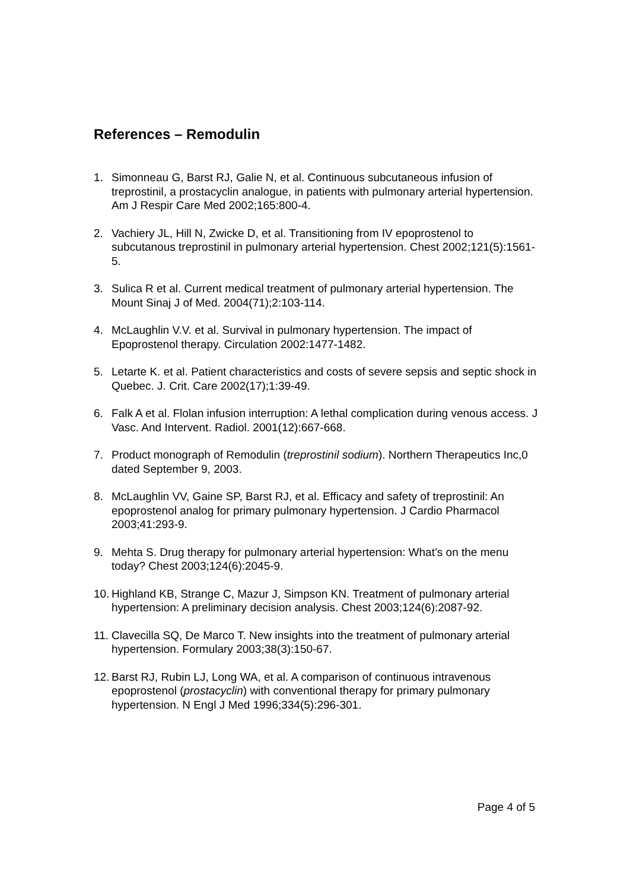References – Remodulin
1. Simonneau G, Barst RJ, Galie N, et al. Continuous subcutaneous infusion of treprostinil, a prostacyclin analogue, in patients with pulmonary arterial hypertension. Am J Respir Care Med 2002;165:800-4.
2. Vachiery JL, Hill N, Zwicke D, et al. Transitioning from IV epoprostenol to subcutanous treprostinil in pulmonary arterial hypertension. Chest 2002;121(5):1561-5.
3. Sulica R et al. Current medical treatment of pulmonary arterial hypertension. The Mount Sinaj J of Med. 2004(71);2:103-114.
4. McLaughlin V.V. et al. Survival in pulmonary hypertension. The impact of Epoprostenol therapy. Circulation 2002:1477-1482.
5. Letarte K. et al. Patient characteristics and costs of severe sepsis and septic shock in Quebec. J. Crit. Care 2002(17);1:39-49.
6. Falk A et al. Flolan infusion interruption: A lethal complication during venous access. J Vasc. And Intervent. Radiol. 2001(12):667-668.
7. Product monograph of Remodulin (treprostinil sodium). Northern Therapeutics Inc,0 dated September 9, 2003.
8. McLaughlin VV, Gaine SP, Barst RJ, et al. Efficacy and safety of treprostinil: An epoprostenol analog for primary pulmonary hypertension. J Cardio Pharmacol 2003;41:293-9.
9. Mehta S. Drug therapy for pulmonary arterial hypertension: What’s on the menu today? Chest 2003;124(6):2045-9.
10. Highland KB, Strange C, Mazur J, Simpson KN. Treatment of pulmonary arterial hypertension: A preliminary decision analysis. Chest 2003;124(6):2087-92.
11. Clavecilla SQ, De Marco T. New insights into the treatment of pulmonary arterial hypertension. Formulary 2003;38(3):150-67.
12. Barst RJ, Rubin LJ, Long WA, et al. A comparison of continuous intravenous epoprostenol (prostacyclin) with conventional therapy for primary pulmonary hypertension. N Engl J Med 1996;334(5):296-301.
Page 4 of 5